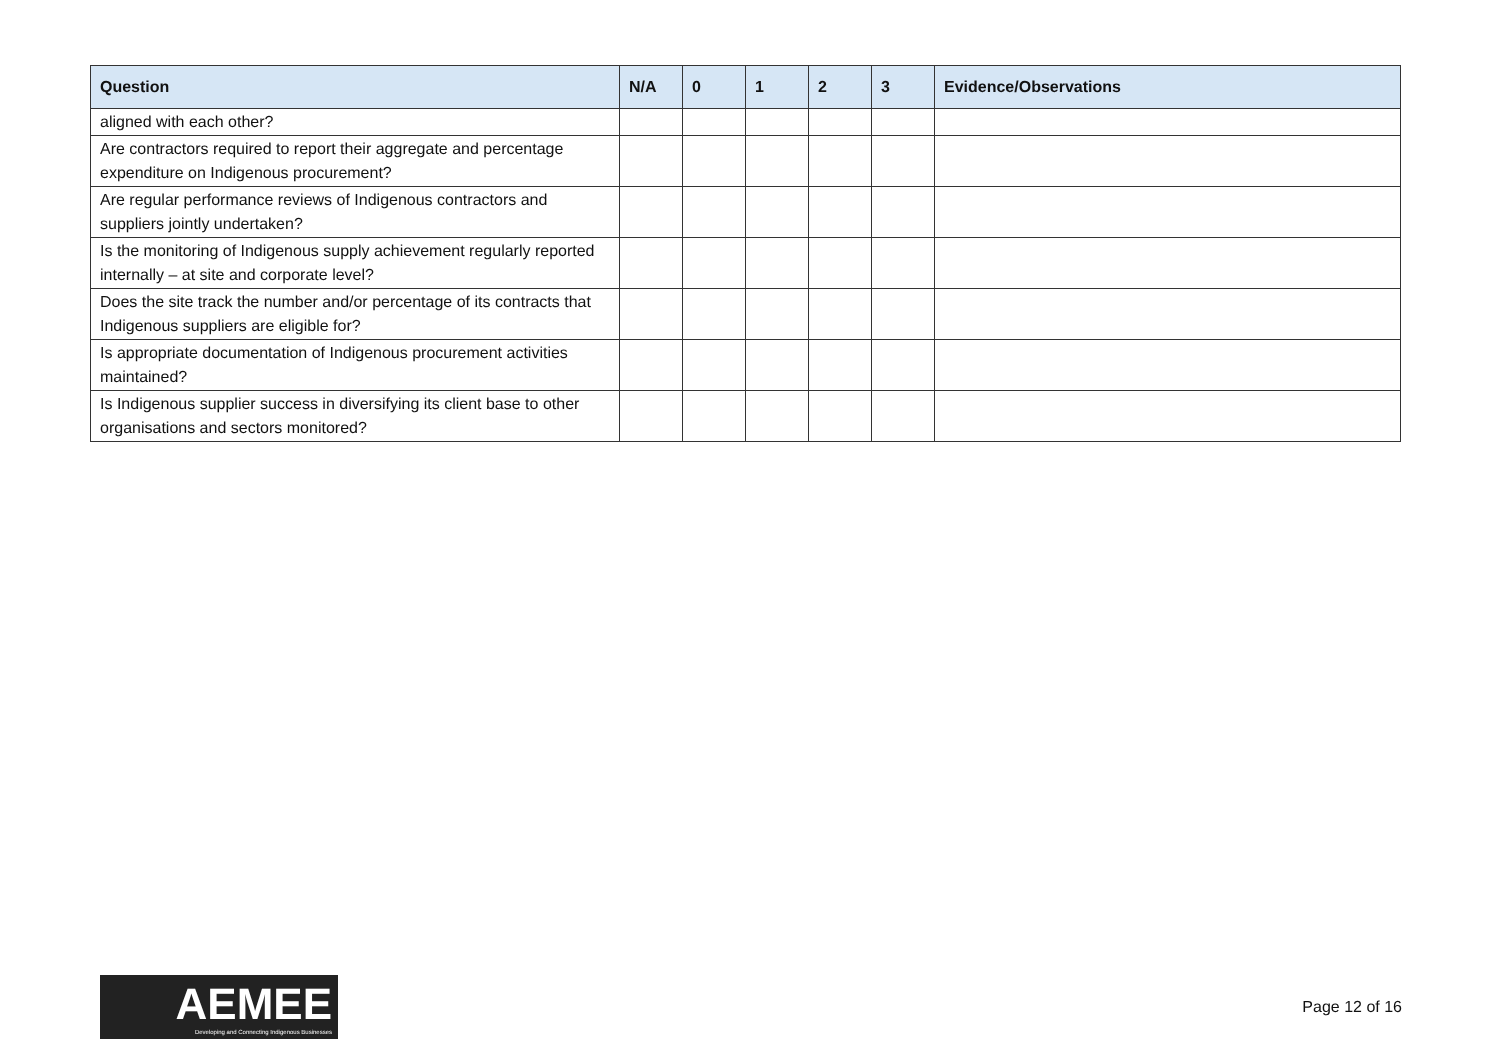| Question | N/A | 0 | 1 | 2 | 3 | Evidence/Observations |
| --- | --- | --- | --- | --- | --- | --- |
| aligned with each other? | | | | | | |
| Are contractors required to report their aggregate and percentage expenditure on Indigenous procurement? | | | | | | |
| Are regular performance reviews of Indigenous contractors and suppliers jointly undertaken? | | | | | | |
| Is the monitoring of Indigenous supply achievement regularly reported internally – at site and corporate level? | | | | | | |
| Does the site track the number and/or percentage of its contracts that Indigenous suppliers are eligible for? | | | | | | |
| Is appropriate documentation of Indigenous procurement activities maintained? | | | | | | |
| Is Indigenous supplier success in diversifying its client base to other organisations and sectors monitored? | | | | | | |
AEMEE
Developing and Connecting Indigenous Businesses
Page 12 of 16